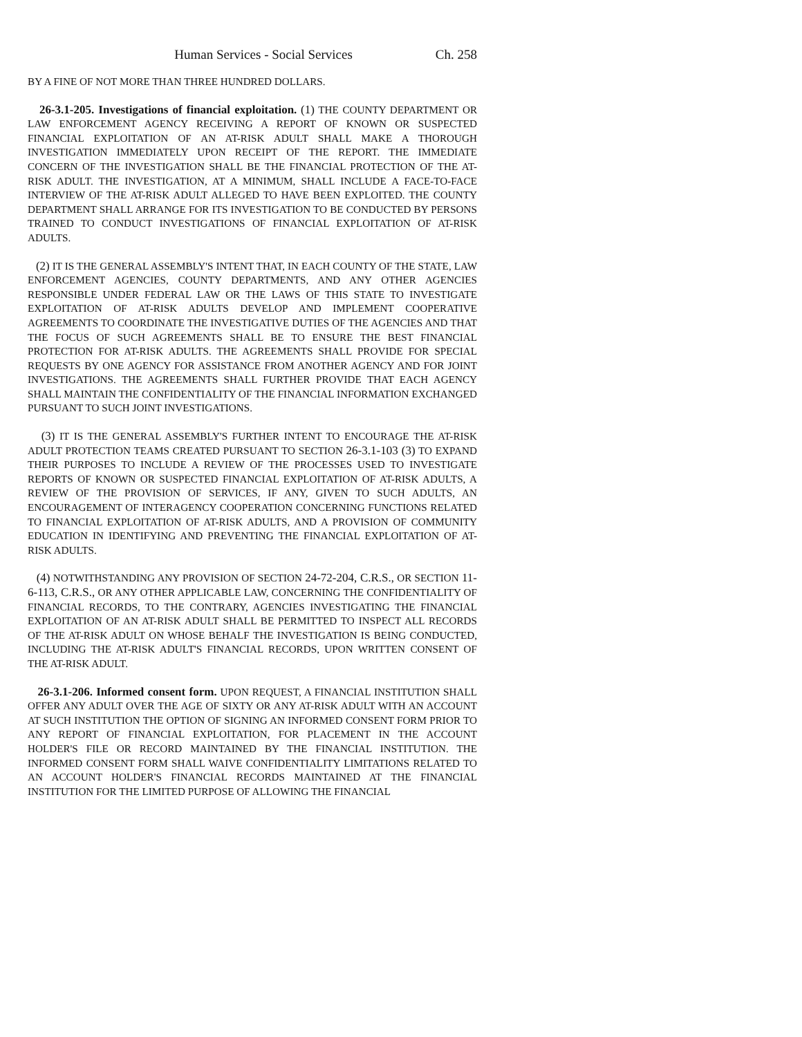Human Services - Social Services Ch. 258
BY A FINE OF NOT MORE THAN THREE HUNDRED DOLLARS.
26-3.1-205. Investigations of financial exploitation. (1) THE COUNTY DEPARTMENT OR LAW ENFORCEMENT AGENCY RECEIVING A REPORT OF KNOWN OR SUSPECTED FINANCIAL EXPLOITATION OF AN AT-RISK ADULT SHALL MAKE A THOROUGH INVESTIGATION IMMEDIATELY UPON RECEIPT OF THE REPORT. THE IMMEDIATE CONCERN OF THE INVESTIGATION SHALL BE THE FINANCIAL PROTECTION OF THE AT-RISK ADULT. THE INVESTIGATION, AT A MINIMUM, SHALL INCLUDE A FACE-TO-FACE INTERVIEW OF THE AT-RISK ADULT ALLEGED TO HAVE BEEN EXPLOITED. THE COUNTY DEPARTMENT SHALL ARRANGE FOR ITS INVESTIGATION TO BE CONDUCTED BY PERSONS TRAINED TO CONDUCT INVESTIGATIONS OF FINANCIAL EXPLOITATION OF AT-RISK ADULTS.
(2) IT IS THE GENERAL ASSEMBLY'S INTENT THAT, IN EACH COUNTY OF THE STATE, LAW ENFORCEMENT AGENCIES, COUNTY DEPARTMENTS, AND ANY OTHER AGENCIES RESPONSIBLE UNDER FEDERAL LAW OR THE LAWS OF THIS STATE TO INVESTIGATE EXPLOITATION OF AT-RISK ADULTS DEVELOP AND IMPLEMENT COOPERATIVE AGREEMENTS TO COORDINATE THE INVESTIGATIVE DUTIES OF THE AGENCIES AND THAT THE FOCUS OF SUCH AGREEMENTS SHALL BE TO ENSURE THE BEST FINANCIAL PROTECTION FOR AT-RISK ADULTS. THE AGREEMENTS SHALL PROVIDE FOR SPECIAL REQUESTS BY ONE AGENCY FOR ASSISTANCE FROM ANOTHER AGENCY AND FOR JOINT INVESTIGATIONS. THE AGREEMENTS SHALL FURTHER PROVIDE THAT EACH AGENCY SHALL MAINTAIN THE CONFIDENTIALITY OF THE FINANCIAL INFORMATION EXCHANGED PURSUANT TO SUCH JOINT INVESTIGATIONS.
(3) IT IS THE GENERAL ASSEMBLY'S FURTHER INTENT TO ENCOURAGE THE AT-RISK ADULT PROTECTION TEAMS CREATED PURSUANT TO SECTION 26-3.1-103 (3) TO EXPAND THEIR PURPOSES TO INCLUDE A REVIEW OF THE PROCESSES USED TO INVESTIGATE REPORTS OF KNOWN OR SUSPECTED FINANCIAL EXPLOITATION OF AT-RISK ADULTS, A REVIEW OF THE PROVISION OF SERVICES, IF ANY, GIVEN TO SUCH ADULTS, AN ENCOURAGEMENT OF INTERAGENCY COOPERATION CONCERNING FUNCTIONS RELATED TO FINANCIAL EXPLOITATION OF AT-RISK ADULTS, AND A PROVISION OF COMMUNITY EDUCATION IN IDENTIFYING AND PREVENTING THE FINANCIAL EXPLOITATION OF AT-RISK ADULTS.
(4) NOTWITHSTANDING ANY PROVISION OF SECTION 24-72-204, C.R.S., OR SECTION 11-6-113, C.R.S., OR ANY OTHER APPLICABLE LAW, CONCERNING THE CONFIDENTIALITY OF FINANCIAL RECORDS, TO THE CONTRARY, AGENCIES INVESTIGATING THE FINANCIAL EXPLOITATION OF AN AT-RISK ADULT SHALL BE PERMITTED TO INSPECT ALL RECORDS OF THE AT-RISK ADULT ON WHOSE BEHALF THE INVESTIGATION IS BEING CONDUCTED, INCLUDING THE AT-RISK ADULT'S FINANCIAL RECORDS, UPON WRITTEN CONSENT OF THE AT-RISK ADULT.
26-3.1-206. Informed consent form. UPON REQUEST, A FINANCIAL INSTITUTION SHALL OFFER ANY ADULT OVER THE AGE OF SIXTY OR ANY AT-RISK ADULT WITH AN ACCOUNT AT SUCH INSTITUTION THE OPTION OF SIGNING AN INFORMED CONSENT FORM PRIOR TO ANY REPORT OF FINANCIAL EXPLOITATION, FOR PLACEMENT IN THE ACCOUNT HOLDER'S FILE OR RECORD MAINTAINED BY THE FINANCIAL INSTITUTION. THE INFORMED CONSENT FORM SHALL WAIVE CONFIDENTIALITY LIMITATIONS RELATED TO AN ACCOUNT HOLDER'S FINANCIAL RECORDS MAINTAINED AT THE FINANCIAL INSTITUTION FOR THE LIMITED PURPOSE OF ALLOWING THE FINANCIAL